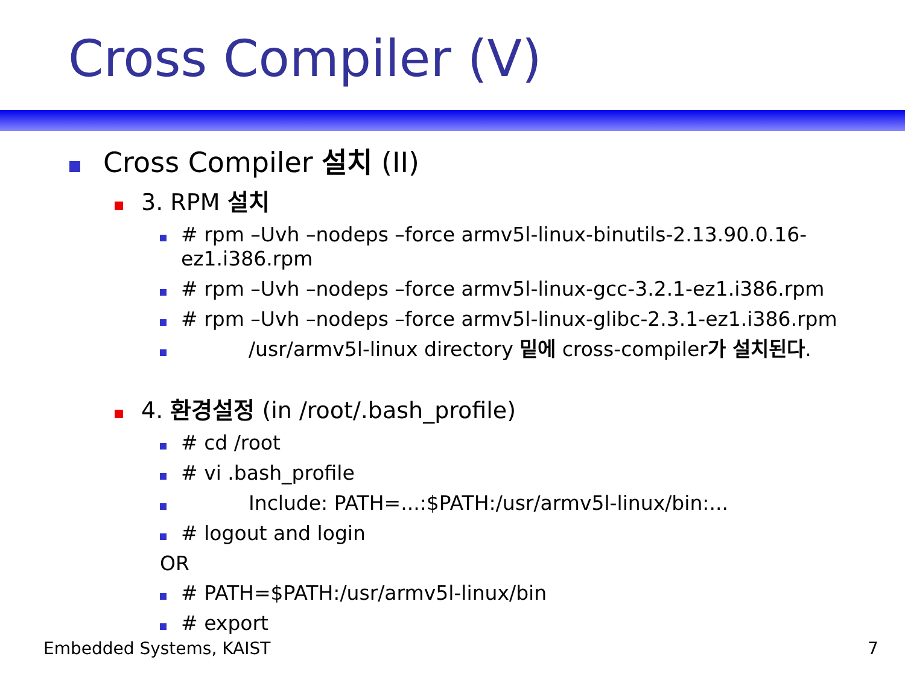Cross Compiler (V)
Cross Compiler 설치 (II)
3. RPM 설치
# rpm –Uvh –nodeps –force armv5l-linux-binutils-2.13.90.0.16-ez1.i386.rpm
# rpm –Uvh –nodeps –force armv5l-linux-gcc-3.2.1-ez1.i386.rpm
# rpm –Uvh –nodeps –force armv5l-linux-glibc-2.3.1-ez1.i386.rpm
/usr/armv5l-linux directory 밑에 cross-compiler가 설치된다.
4. 환경설정 (in /root/.bash_profile)
# cd /root
# vi .bash_profile
Include: PATH=...:$PATH:/usr/armv5l-linux/bin:...
# logout and login
OR
# PATH=$PATH:/usr/armv5l-linux/bin
# export
Embedded Systems, KAIST 7